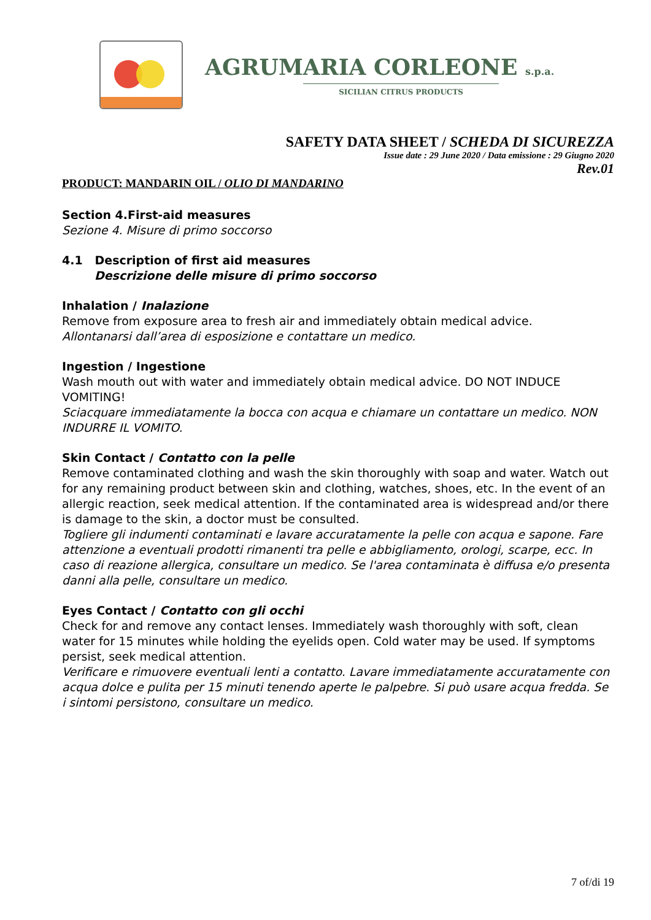AGRUMARIA CORLEONE s.p.a.
SICILIAN CITRUS PRODUCTS
SAFETY DATA SHEET / SCHEDA DI SICUREZZA
Issue date : 29 June 2020 / Data emissione : 29 Giugno 2020
Rev.01
PRODUCT: MANDARIN OIL / OLIO DI MANDARINO
Section 4.First-aid measures
Sezione 4. Misure di primo soccorso
4.1 Description of first aid measures
Descrizione delle misure di primo soccorso
Inhalation / Inalazione
Remove from exposure area to fresh air and immediately obtain medical advice.
Allontanarsi dall’area di esposizione e contattare un medico.
Ingestion / Ingestione
Wash mouth out with water and immediately obtain medical advice. DO NOT INDUCE VOMITING!
Sciacquare immediatamente la bocca con acqua e chiamare un contattare un medico. NON INDURRE IL VOMITO.
Skin Contact / Contatto con la pelle
Remove contaminated clothing and wash the skin thoroughly with soap and water. Watch out for any remaining product between skin and clothing, watches, shoes, etc. In the event of an allergic reaction, seek medical attention. If the contaminated area is widespread and/or there is damage to the skin, a doctor must be consulted.
Togliere gli indumenti contaminati e lavare accuratamente la pelle con acqua e sapone. Fare attenzione a eventuali prodotti rimanenti tra pelle e abbigliamento, orologi, scarpe, ecc. In caso di reazione allergica, consultare un medico. Se l'area contaminata è diffusa e/o presenta danni alla pelle, consultare un medico.
Eyes Contact / Contatto con gli occhi
Check for and remove any contact lenses. Immediately wash thoroughly with soft, clean water for 15 minutes while holding the eyelids open. Cold water may be used. If symptoms persist, seek medical attention.
Verificare e rimuovere eventuali lenti a contatto. Lavare immediatamente accuratamente con acqua dolce e pulita per 15 minuti tenendo aperte le palpebre. Si può usare acqua fredda. Se i sintomi persistono, consultare un medico.
7 of/di 19